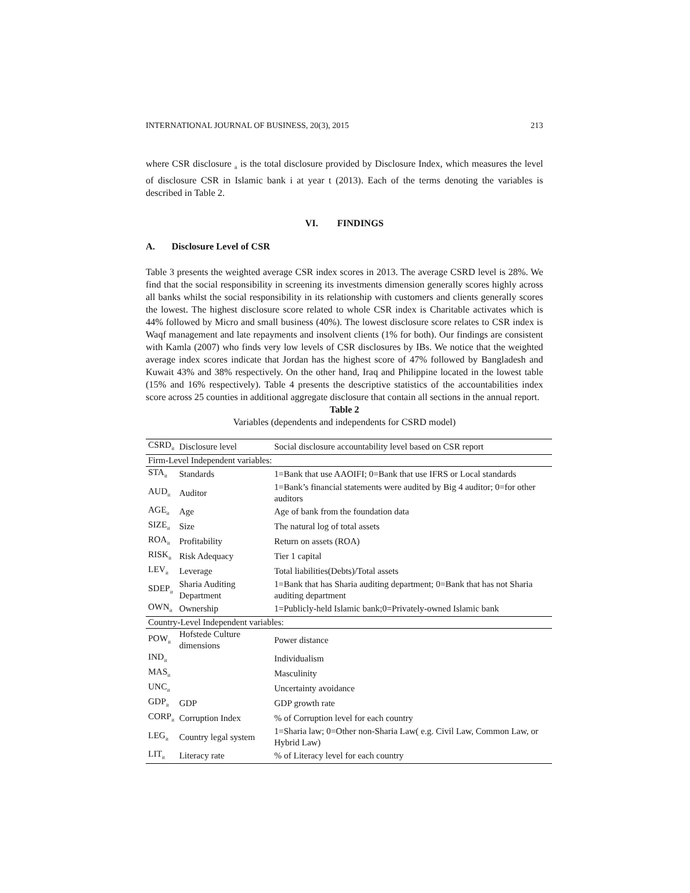INTERNATIONAL JOURNAL OF BUSINESS, 20(3), 2015 213
where CSR disclosure <sub>it</sub> is the total disclosure provided by Disclosure Index, which measures the level of disclosure CSR in Islamic bank i at year t (2013). Each of the terms denoting the variables is described in Table 2.
VI. FINDINGS
A. Disclosure Level of CSR
Table 3 presents the weighted average CSR index scores in 2013. The average CSRD level is 28%. We find that the social responsibility in screening its investments dimension generally scores highly across all banks whilst the social responsibility in its relationship with customers and clients generally scores the lowest. The highest disclosure score related to whole CSR index is Charitable activates which is 44% followed by Micro and small business (40%). The lowest disclosure score relates to CSR index is Waqf management and late repayments and insolvent clients (1% for both). Our findings are consistent with Kamla (2007) who finds very low levels of CSR disclosures by IBs. We notice that the weighted average index scores indicate that Jordan has the highest score of 47% followed by Bangladesh and Kuwait 43% and 38% respectively. On the other hand, Iraq and Philippine located in the lowest table (15% and 16% respectively). Table 4 presents the descriptive statistics of the accountabilities index score across 25 counties in additional aggregate disclosure that contain all sections in the annual report.
Table 2
Variables (dependents and independents for CSRD model)
| CSRD<sub>it</sub> | Disclosure level | Social disclosure accountability level based on CSR report |
| Firm-Level Independent variables: | | |
| STA<sub>it</sub> | Standards | 1=Bank that use AAOIFI; 0=Bank that use IFRS or Local standards |
| AUD<sub>it</sub> | Auditor | 1=Bank’s financial statements were audited by Big 4 auditor; 0=for other auditors |
| AGE<sub>it</sub> | Age | Age of bank from the foundation data |
| SIZE<sub>it</sub> | Size | The natural log of total assets |
| ROA<sub>it</sub> | Profitability | Return on assets (ROA) |
| RISK<sub>it</sub> | Risk Adequacy | Tier 1 capital |
| LEV<sub>it</sub> | Leverage | Total liabilities(Debts)/Total assets |
| SDEP<sub>it</sub> | Sharia Auditing Department | 1=Bank that has Sharia auditing department; 0=Bank that has not Sharia auditing department |
| OWN<sub>it</sub> | Ownership | 1=Publicly-held Islamic bank;0=Privately-owned Islamic bank |
| Country-Level Independent variables: | | |
| POW<sub>it</sub> | Hofstede Culture dimensions | Power distance |
| IND<sub>it</sub> | | Individualism |
| MAS<sub>it</sub> | | Masculinity |
| UNC<sub>it</sub> | | Uncertainty avoidance |
| GDP<sub>it</sub> | GDP | GDP growth rate |
| CORP<sub>it</sub> | Corruption Index | % of Corruption level for each country |
| LEG<sub>it</sub> | Country legal system | 1=Sharia law; 0=Other non-Sharia Law( e.g. Civil Law, Common Law, or Hybrid Law) |
| LIT<sub>it</sub> | Literacy rate | % of Literacy level for each country |